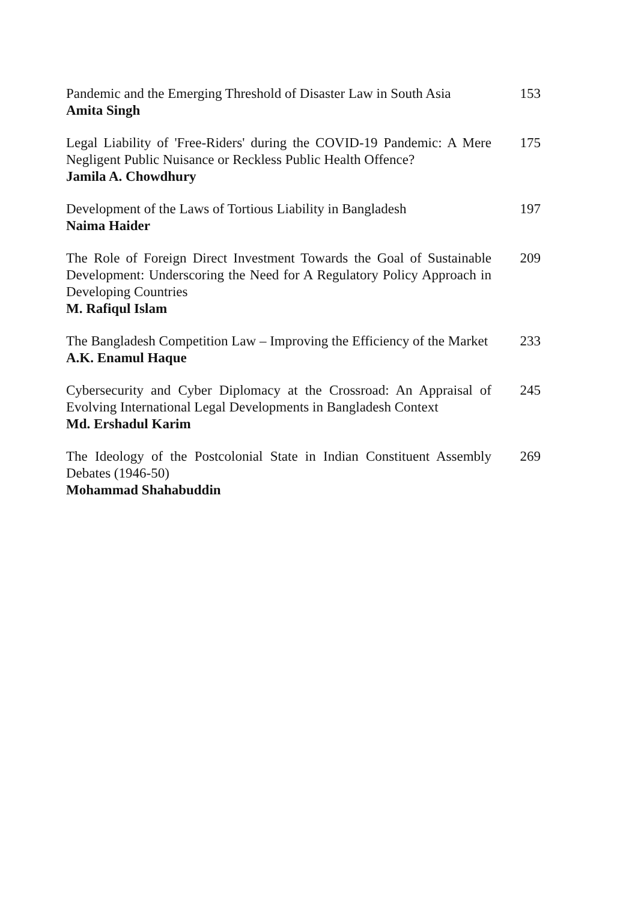Pandemic and the Emerging Threshold of Disaster Law in South Asia
Amita Singh
153
Legal Liability of 'Free-Riders' during the COVID-19 Pandemic: A Mere Negligent Public Nuisance or Reckless Public Health Offence?
Jamila A. Chowdhury
175
Development of the Laws of Tortious Liability in Bangladesh
Naima Haider
197
The Role of Foreign Direct Investment Towards the Goal of Sustainable Development: Underscoring the Need for A Regulatory Policy Approach in Developing Countries
M. Rafiqul Islam
209
The Bangladesh Competition Law – Improving the Efficiency of the Market
A.K. Enamul Haque
233
Cybersecurity and Cyber Diplomacy at the Crossroad: An Appraisal of Evolving International Legal Developments in Bangladesh Context
Md. Ershadul Karim
245
The Ideology of the Postcolonial State in Indian Constituent Assembly Debates (1946-50)
Mohammad Shahabuddin
269